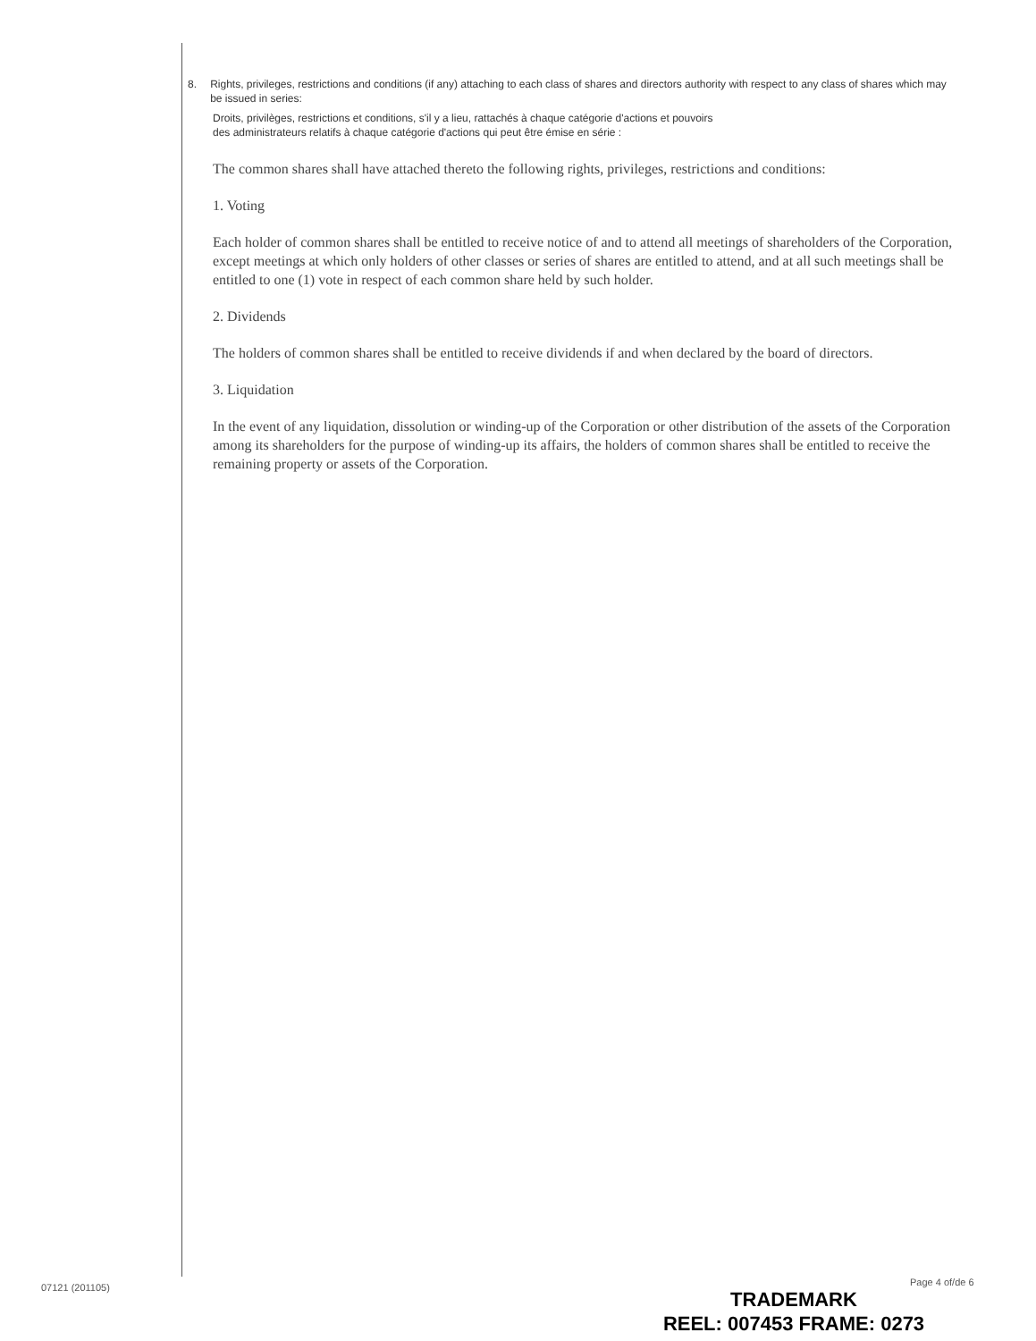8. Rights, privileges, restrictions and conditions (if any) attaching to each class of shares and directors authority with respect to any class of shares which may be issued in series:
Droits, privilèges, restrictions et conditions, s'il y a lieu, rattachés à chaque catégorie d'actions et pouvoirs
des administrateurs relatifs à chaque catégorie d'actions qui peut être émise en série :
The common shares shall have attached thereto the following rights, privileges, restrictions and conditions:
1. Voting
Each holder of common shares shall be entitled to receive notice of and to attend all meetings of shareholders of the Corporation, except meetings at which only holders of other classes or series of shares are entitled to attend, and at all such meetings shall be entitled to one (1) vote in respect of each common share held by such holder.
2. Dividends
The holders of common shares shall be entitled to receive dividends if and when declared by the board of directors.
3. Liquidation
In the event of any liquidation, dissolution or winding-up of the Corporation or other distribution of the assets of the Corporation among its shareholders for the purpose of winding-up its affairs, the holders of common shares shall be entitled to receive the remaining property or assets of the Corporation.
07121 (201105) Page 4 of/de 6
TRADEMARK
REEL: 007453 FRAME: 0273